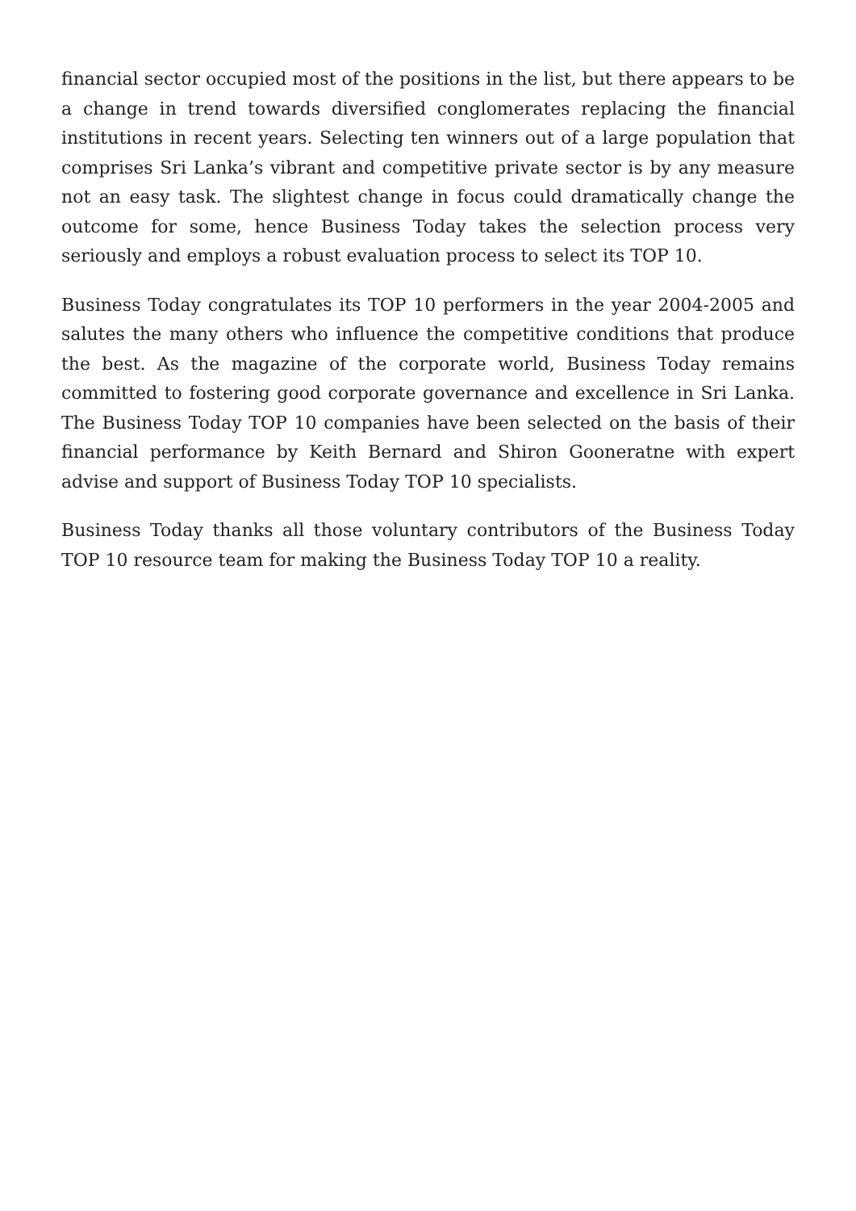financial sector occupied most of the positions in the list, but there appears to be a change in trend towards diversified conglomerates replacing the financial institutions in recent years. Selecting ten winners out of a large population that comprises Sri Lanka’s vibrant and competitive private sector is by any measure not an easy task. The slightest change in focus could dramatically change the outcome for some, hence Business Today takes the selection process very seriously and employs a robust evaluation process to select its TOP 10.
Business Today congratulates its TOP 10 performers in the year 2004-2005 and salutes the many others who influence the competitive conditions that produce the best. As the magazine of the corporate world, Business Today remains committed to fostering good corporate governance and excellence in Sri Lanka. The Business Today TOP 10 companies have been selected on the basis of their financial performance by Keith Bernard and Shiron Gooneratne with expert advise and support of Business Today TOP 10 specialists.
Business Today thanks all those voluntary contributors of the Business Today TOP 10 resource team for making the Business Today TOP 10 a reality.